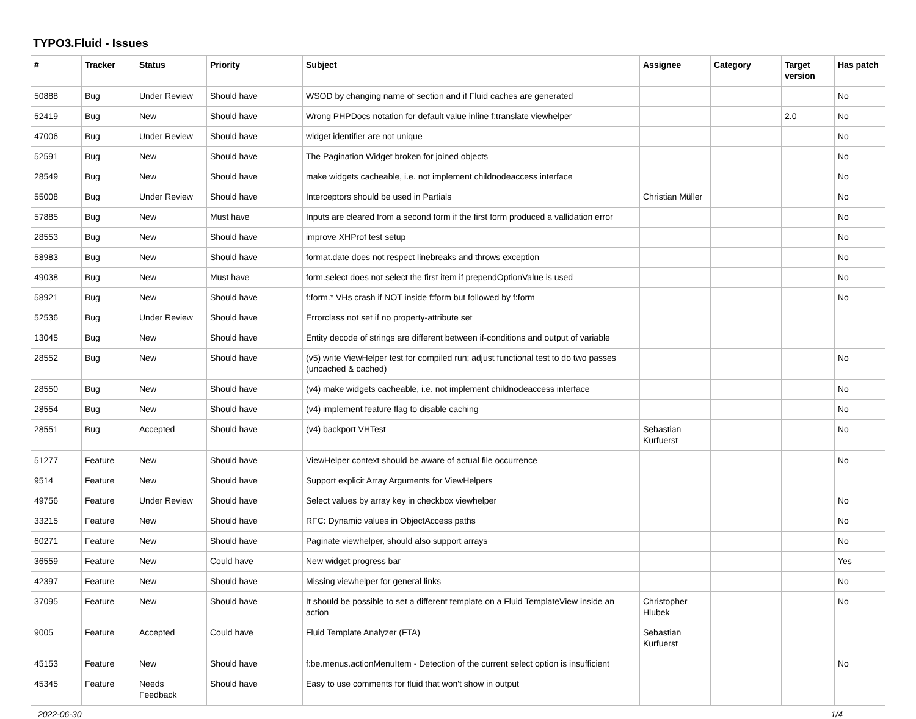TYPO3.Fluid - Issues
| # | Tracker | Status | Priority | Subject | Assignee | Category | Target version | Has patch |
| --- | --- | --- | --- | --- | --- | --- | --- | --- |
| 50888 | Bug | Under Review | Should have | WSOD by changing name of section and if Fluid caches are generated | | | | No |
| 52419 | Bug | New | Should have | Wrong PHPDocs notation for default value inline f:translate viewhelper | | | 2.0 | No |
| 47006 | Bug | Under Review | Should have | widget identifier are not unique | | | | No |
| 52591 | Bug | New | Should have | The Pagination Widget broken for joined objects | | | | No |
| 28549 | Bug | New | Should have | make widgets cacheable, i.e. not implement childnodeaccess interface | | | | No |
| 55008 | Bug | Under Review | Should have | Interceptors should be used in Partials | Christian Müller | | | No |
| 57885 | Bug | New | Must have | Inputs are cleared from a second form if the first form produced a vallidation error | | | | No |
| 28553 | Bug | New | Should have | improve XHProf test setup | | | | No |
| 58983 | Bug | New | Should have | format.date does not respect linebreaks and throws exception | | | | No |
| 49038 | Bug | New | Must have | form.select does not select the first item if prependOptionValue is used | | | | No |
| 58921 | Bug | New | Should have | f:form.* VHs crash if NOT inside f:form but followed by f:form | | | | No |
| 52536 | Bug | Under Review | Should have | Errorclass not set if no property-attribute set | | | | |
| 13045 | Bug | New | Should have | Entity decode of strings are different between if-conditions and output of variable | | | | |
| 28552 | Bug | New | Should have | (v5) write ViewHelper test for compiled run; adjust functional test to do two passes (uncached & cached) | | | | No |
| 28550 | Bug | New | Should have | (v4) make widgets cacheable, i.e. not implement childnodeaccess interface | | | | No |
| 28554 | Bug | New | Should have | (v4) implement feature flag to disable caching | | | | No |
| 28551 | Bug | Accepted | Should have | (v4) backport VHTest | Sebastian Kurfuerst | | | No |
| 51277 | Feature | New | Should have | ViewHelper context should be aware of actual file occurrence | | | | No |
| 9514 | Feature | New | Should have | Support explicit Array Arguments for ViewHelpers | | | | |
| 49756 | Feature | Under Review | Should have | Select values by array key in checkbox viewhelper | | | | No |
| 33215 | Feature | New | Should have | RFC: Dynamic values in ObjectAccess paths | | | | No |
| 60271 | Feature | New | Should have | Paginate viewhelper, should also support arrays | | | | No |
| 36559 | Feature | New | Could have | New widget progress bar | | | | Yes |
| 42397 | Feature | New | Should have | Missing viewhelper for general links | | | | No |
| 37095 | Feature | New | Should have | It should be possible to set a different template on a Fluid TemplateView inside an action | Christopher Hlubek | | | No |
| 9005 | Feature | Accepted | Could have | Fluid Template Analyzer (FTA) | Sebastian Kurfuerst | | | |
| 45153 | Feature | New | Should have | f:be.menus.actionMenuItem - Detection of the current select option is insufficient | | | | No |
| 45345 | Feature | Needs Feedback | Should have | Easy to use comments for fluid that won't show in output | | | | |
2022-06-30 1/4